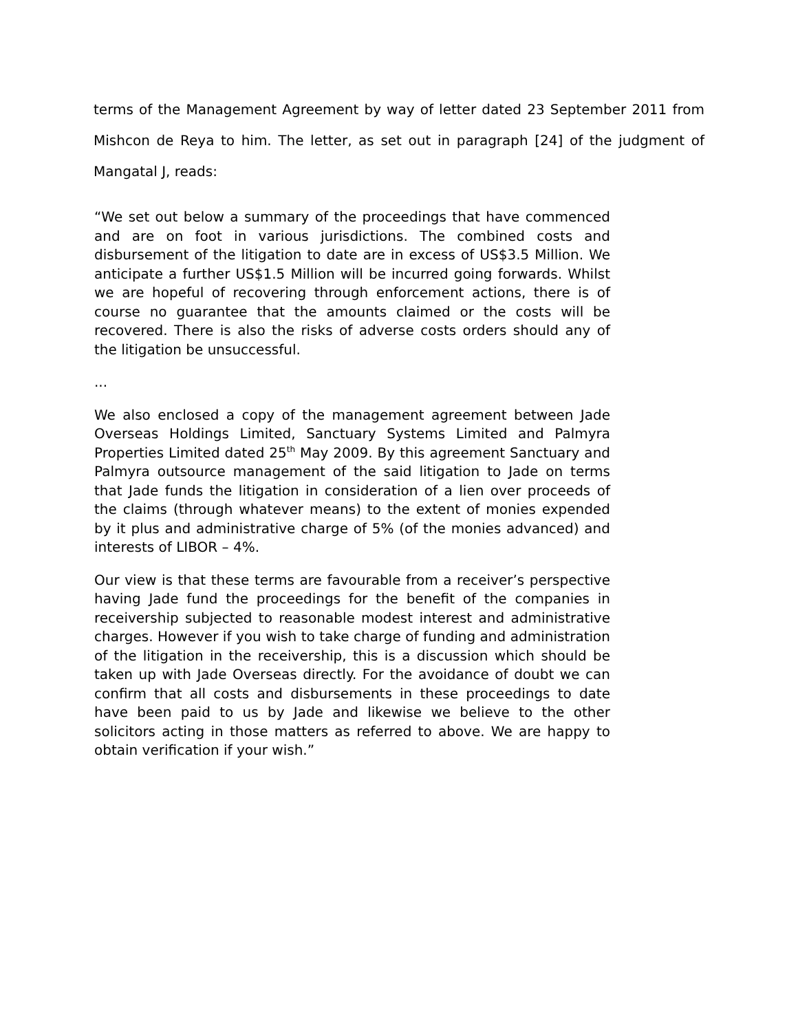terms of the Management Agreement by way of letter dated 23 September 2011 from Mishcon de Reya to him. The letter, as set out in paragraph [24] of the judgment of Mangatal J, reads:
“We set out below a summary of the proceedings that have commenced and are on foot in various jurisdictions. The combined costs and disbursement of the litigation to date are in excess of US$3.5 Million. We anticipate a further US$1.5 Million will be incurred going forwards. Whilst we are hopeful of recovering through enforcement actions, there is of course no guarantee that the amounts claimed or the costs will be recovered. There is also the risks of adverse costs orders should any of the litigation be unsuccessful.
...
We also enclosed a copy of the management agreement between Jade Overseas Holdings Limited, Sanctuary Systems Limited and Palmyra Properties Limited dated 25<sup>th</sup> May 2009. By this agreement Sanctuary and Palmyra outsource management of the said litigation to Jade on terms that Jade funds the litigation in consideration of a lien over proceeds of the claims (through whatever means) to the extent of monies expended by it plus and administrative charge of 5% (of the monies advanced) and interests of LIBOR – 4%.
Our view is that these terms are favourable from a receiver’s perspective having Jade fund the proceedings for the benefit of the companies in receivership subjected to reasonable modest interest and administrative charges. However if you wish to take charge of funding and administration of the litigation in the receivership, this is a discussion which should be taken up with Jade Overseas directly. For the avoidance of doubt we can confirm that all costs and disbursements in these proceedings to date have been paid to us by Jade and likewise we believe to the other solicitors acting in those matters as referred to above. We are happy to obtain verification if your wish.”